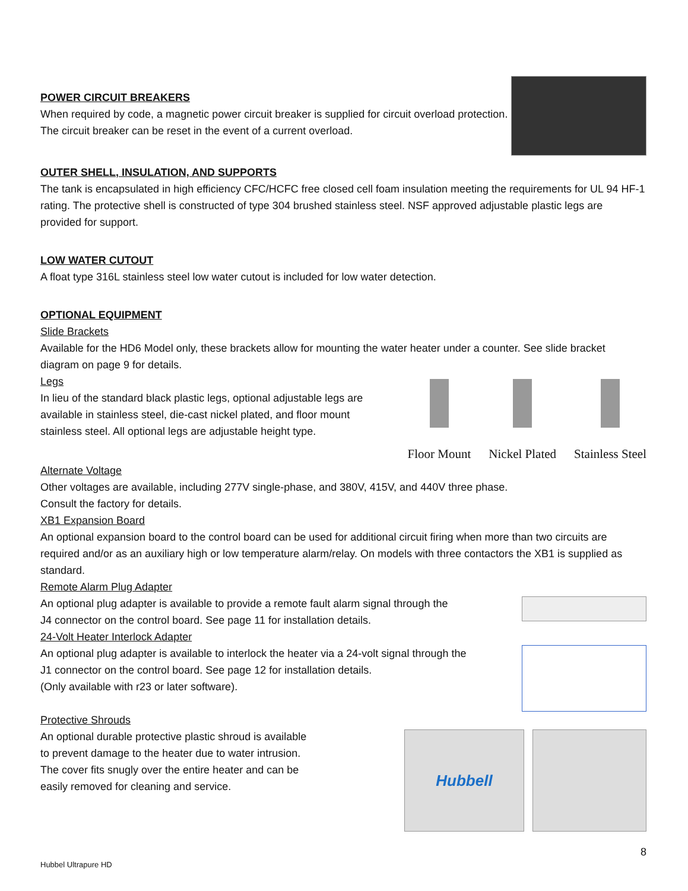POWER CIRCUIT BREAKERS
When required by code, a magnetic power circuit breaker is supplied for circuit overload protection. The circuit breaker can be reset in the event of a current overload.
OUTER SHELL, INSULATION, AND SUPPORTS
The tank is encapsulated in high efficiency CFC/HCFC free closed cell foam insulation meeting the requirements for UL 94 HF-1 rating. The protective shell is constructed of type 304 brushed stainless steel. NSF approved adjustable plastic legs are provided for support.
LOW WATER CUTOUT
A float type 316L stainless steel low water cutout is included for low water detection.
OPTIONAL EQUIPMENT
Slide Brackets
Available for the HD6 Model only, these brackets allow for mounting the water heater under a counter. See slide bracket diagram on page 9 for details.
Legs
In lieu of the standard black plastic legs, optional adjustable legs are available in stainless steel, die-cast nickel plated, and floor mount stainless steel. All optional legs are adjustable height type.
Floor Mount Nickel Plated Stainless Steel
Alternate Voltage
Other voltages are available, including 277V single-phase, and 380V, 415V, and 440V three phase.
Consult the factory for details.
XB1 Expansion Board
An optional expansion board to the control board can be used for additional circuit firing when more than two circuits are required and/or as an auxiliary high or low temperature alarm/relay. On models with three contactors the XB1 is supplied as standard.
Remote Alarm Plug Adapter
An optional plug adapter is available to provide a remote fault alarm signal through the
J4 connector on the control board. See page 11 for installation details.
24-Volt Heater Interlock Adapter
An optional plug adapter is available to interlock the heater via a 24-volt signal through the
J1 connector on the control board. See page 12 for installation details.
(Only available with r23 or later software).
Protective Shrouds
An optional durable protective plastic shroud is available to prevent damage to the heater due to water intrusion. The cover fits snugly over the entire heater and can be easily removed for cleaning and service.
Hubbell
8
Hubbel Ultrapure HD